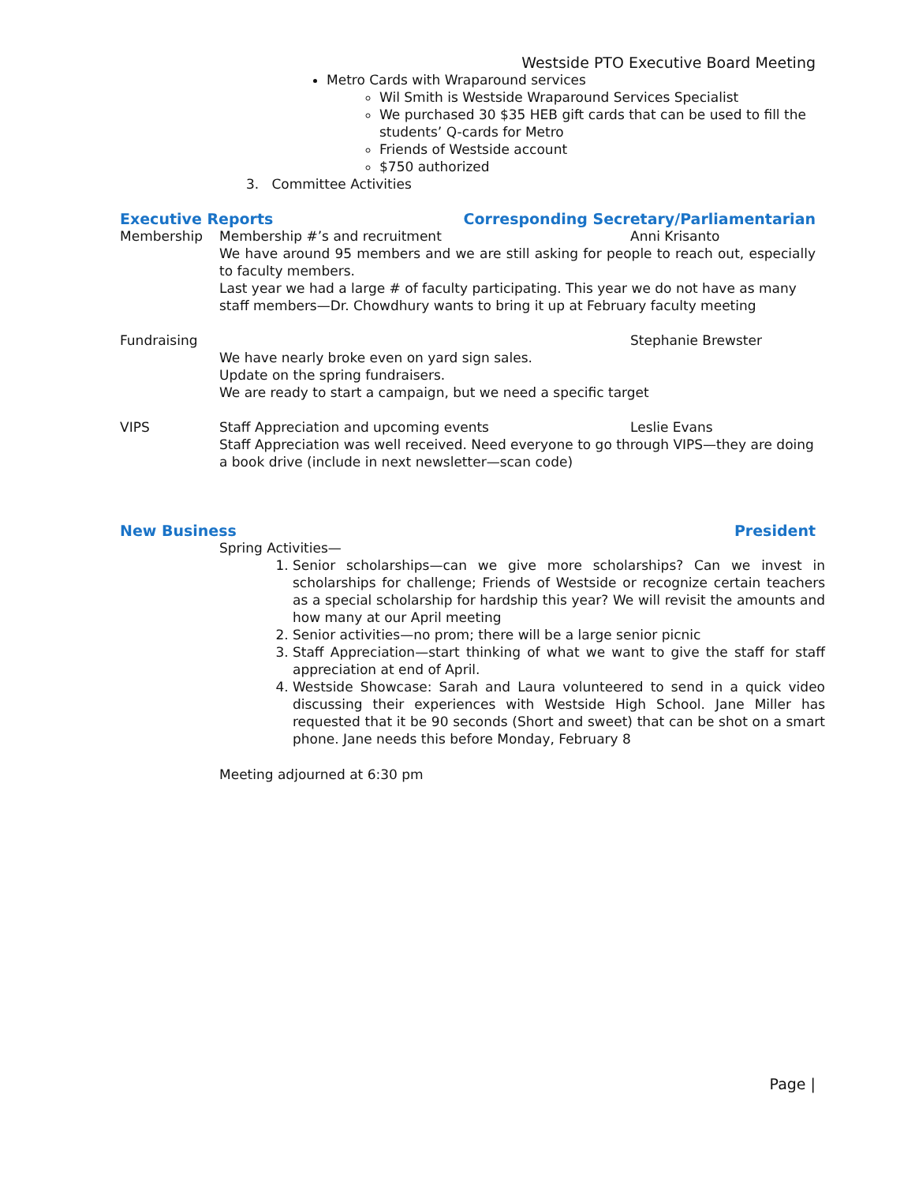Westside PTO Executive Board Meeting
Metro Cards with Wraparound services
Wil Smith is Westside Wraparound Services Specialist
We purchased 30 $35 HEB gift cards that can be used to fill the students’ Q-cards for Metro
Friends of Westside account
$750 authorized
3. Committee Activities
Executive Reports Corresponding Secretary/Parliamentarian
Membership Membership #’s and recruitment Anni Krisanto
We have around 95 members and we are still asking for people to reach out, especially to faculty members.
Last year we had a large # of faculty participating. This year we do not have as many staff members—Dr. Chowdhury wants to bring it up at February faculty meeting
Fundraising Stephanie Brewster
We have nearly broke even on yard sign sales.
Update on the spring fundraisers.
We are ready to start a campaign, but we need a specific target
VIPS Staff Appreciation and upcoming events Leslie Evans
Staff Appreciation was well received. Need everyone to go through VIPS—they are doing a book drive (include in next newsletter—scan code)
New Business President
Spring Activities—
1. Senior scholarships—can we give more scholarships? Can we invest in scholarships for challenge; Friends of Westside or recognize certain teachers as a special scholarship for hardship this year? We will revisit the amounts and how many at our April meeting
2. Senior activities—no prom; there will be a large senior picnic
3. Staff Appreciation—start thinking of what we want to give the staff for staff appreciation at end of April.
4. Westside Showcase: Sarah and Laura volunteered to send in a quick video discussing their experiences with Westside High School. Jane Miller has requested that it be 90 seconds (Short and sweet) that can be shot on a smart phone. Jane needs this before Monday, February 8
Meeting adjourned at 6:30 pm
Page |